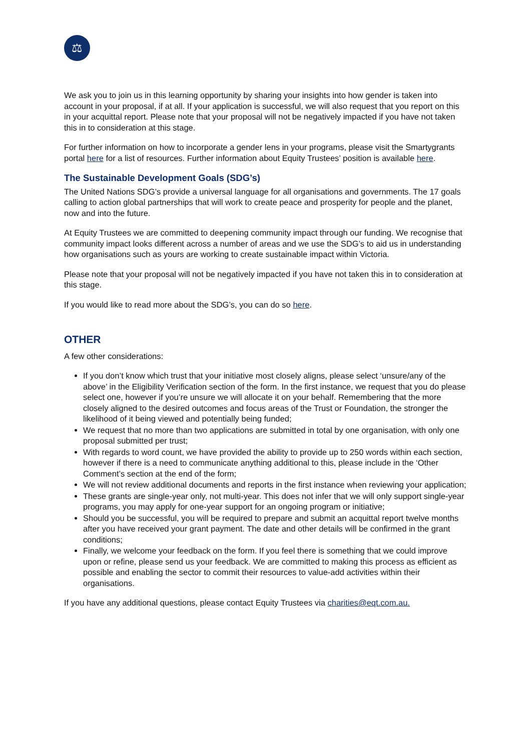⚖
We ask you to join us in this learning opportunity by sharing your insights into how gender is taken into account in your proposal, if at all. If your application is successful, we will also request that you report on this in your acquittal report. Please note that your proposal will not be negatively impacted if you have not taken this in to consideration at this stage.
For further information on how to incorporate a gender lens in your programs, please visit the Smartygrants portal here for a list of resources. Further information about Equity Trustees’ position is available here.
The Sustainable Development Goals (SDG’s)
The United Nations SDG’s provide a universal language for all organisations and governments. The 17 goals calling to action global partnerships that will work to create peace and prosperity for people and the planet, now and into the future.
At Equity Trustees we are committed to deepening community impact through our funding. We recognise that community impact looks different across a number of areas and we use the SDG’s to aid us in understanding how organisations such as yours are working to create sustainable impact within Victoria.
Please note that your proposal will not be negatively impacted if you have not taken this in to consideration at this stage.
If you would like to read more about the SDG’s, you can do so here.
OTHER
A few other considerations:
If you don’t know which trust that your initiative most closely aligns, please select ‘unsure/any of the above’ in the Eligibility Verification section of the form. In the first instance, we request that you do please select one, however if you’re unsure we will allocate it on your behalf. Remembering that the more closely aligned to the desired outcomes and focus areas of the Trust or Foundation, the stronger the likelihood of it being viewed and potentially being funded;
We request that no more than two applications are submitted in total by one organisation, with only one proposal submitted per trust;
With regards to word count, we have provided the ability to provide up to 250 words within each section, however if there is a need to communicate anything additional to this, please include in the ‘Other Comment’s section at the end of the form;
We will not review additional documents and reports in the first instance when reviewing your application;
These grants are single-year only, not multi-year. This does not infer that we will only support single-year programs, you may apply for one-year support for an ongoing program or initiative;
Should you be successful, you will be required to prepare and submit an acquittal report twelve months after you have received your grant payment. The date and other details will be confirmed in the grant conditions;
Finally, we welcome your feedback on the form. If you feel there is something that we could improve upon or refine, please send us your feedback. We are committed to making this process as efficient as possible and enabling the sector to commit their resources to value-add activities within their organisations.
If you have any additional questions, please contact Equity Trustees via charities@eqt.com.au.